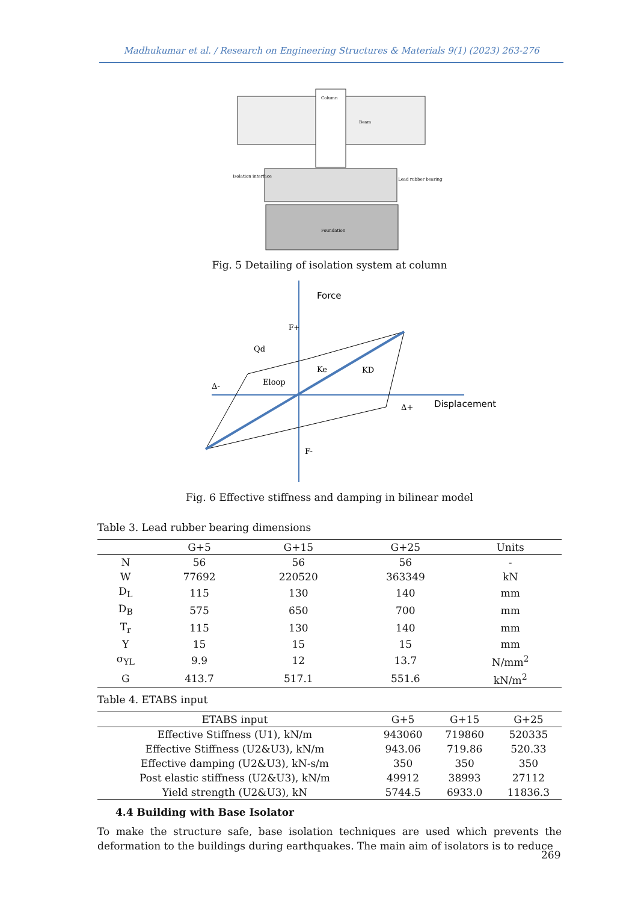Madhukumar et al. / Research on Engineering Structures & Materials 9(1) (2023) 263-276
Column
Beam
Isolation interface
Lead rubber bearing
Foundation
Fig. 5 Detailing of isolation system at column
Force
Displacement
F+
Qd
Ke
KD
Eloop
Δ-
Δ+
F-
Fig. 6 Effective stiffness and damping in bilinear model
Table 3. Lead rubber bearing dimensions
| | G+5 | G+15 | G+25 | Units |
| --- | --- | --- | --- | --- |
| N | 56 | 56 | 56 | - |
| W | 77692 | 220520 | 363349 | kN |
| D<sub>L</sub> | 115 | 130 | 140 | mm |
| D<sub>B</sub> | 575 | 650 | 700 | mm |
| T<sub>r</sub> | 115 | 130 | 140 | mm |
| Y | 15 | 15 | 15 | mm |
| σ<sub>YL</sub> | 9.9 | 12 | 13.7 | N/mm<sup>2</sup> |
| G | 413.7 | 517.1 | 551.6 | kN/m<sup>2</sup> |
Table 4. ETABS input
| ETABS input | G+5 | G+15 | G+25 |
| --- | --- | --- | --- |
| Effective Stiffness (U1), kN/m | 943060 | 719860 | 520335 |
| Effective Stiffness (U2&U3), kN/m | 943.06 | 719.86 | 520.33 |
| Effective damping (U2&U3), kN-s/m | 350 | 350 | 350 |
| Post elastic stiffness (U2&U3), kN/m | 49912 | 38993 | 27112 |
| Yield strength (U2&U3), kN | 5744.5 | 6933.0 | 11836.3 |
4.4 Building with Base Isolator
To make the structure safe, base isolation techniques are used which prevents the deformation to the buildings during earthquakes. The main aim of isolators is to reduce
269